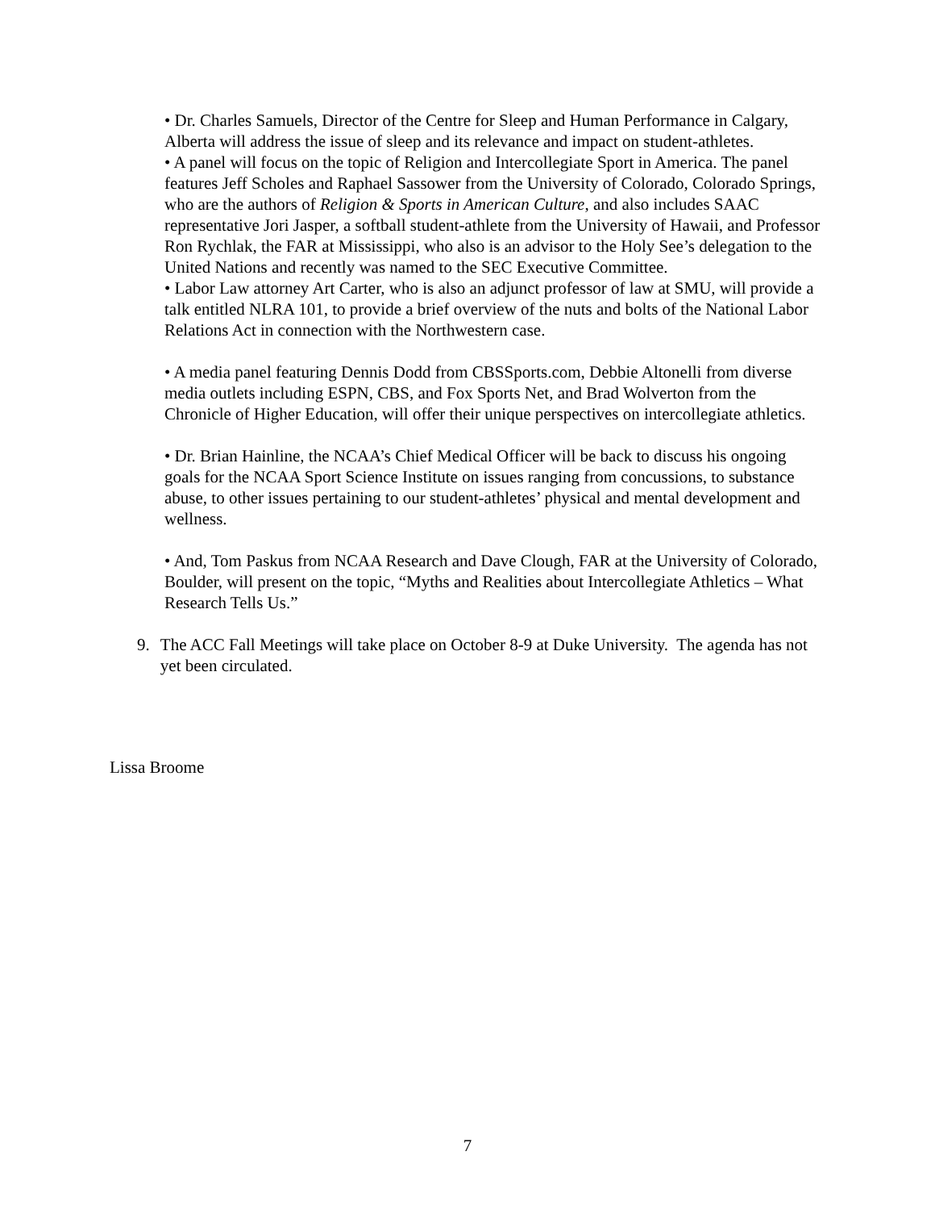• Dr. Charles Samuels, Director of the Centre for Sleep and Human Performance in Calgary, Alberta will address the issue of sleep and its relevance and impact on student-athletes.
• A panel will focus on the topic of Religion and Intercollegiate Sport in America. The panel features Jeff Scholes and Raphael Sassower from the University of Colorado, Colorado Springs, who are the authors of Religion & Sports in American Culture, and also includes SAAC representative Jori Jasper, a softball student-athlete from the University of Hawaii, and Professor Ron Rychlak, the FAR at Mississippi, who also is an advisor to the Holy See’s delegation to the United Nations and recently was named to the SEC Executive Committee.
• Labor Law attorney Art Carter, who is also an adjunct professor of law at SMU, will provide a talk entitled NLRA 101, to provide a brief overview of the nuts and bolts of the National Labor Relations Act in connection with the Northwestern case.
• A media panel featuring Dennis Dodd from CBSSports.com, Debbie Altonelli from diverse media outlets including ESPN, CBS, and Fox Sports Net, and Brad Wolverton from the Chronicle of Higher Education, will offer their unique perspectives on intercollegiate athletics.
• Dr. Brian Hainline, the NCAA’s Chief Medical Officer will be back to discuss his ongoing goals for the NCAA Sport Science Institute on issues ranging from concussions, to substance abuse, to other issues pertaining to our student-athletes’ physical and mental development and wellness.
• And, Tom Paskus from NCAA Research and Dave Clough, FAR at the University of Colorado, Boulder, will present on the topic, “Myths and Realities about Intercollegiate Athletics – What Research Tells Us.”
9. The ACC Fall Meetings will take place on October 8-9 at Duke University. The agenda has not yet been circulated.
Lissa Broome
7